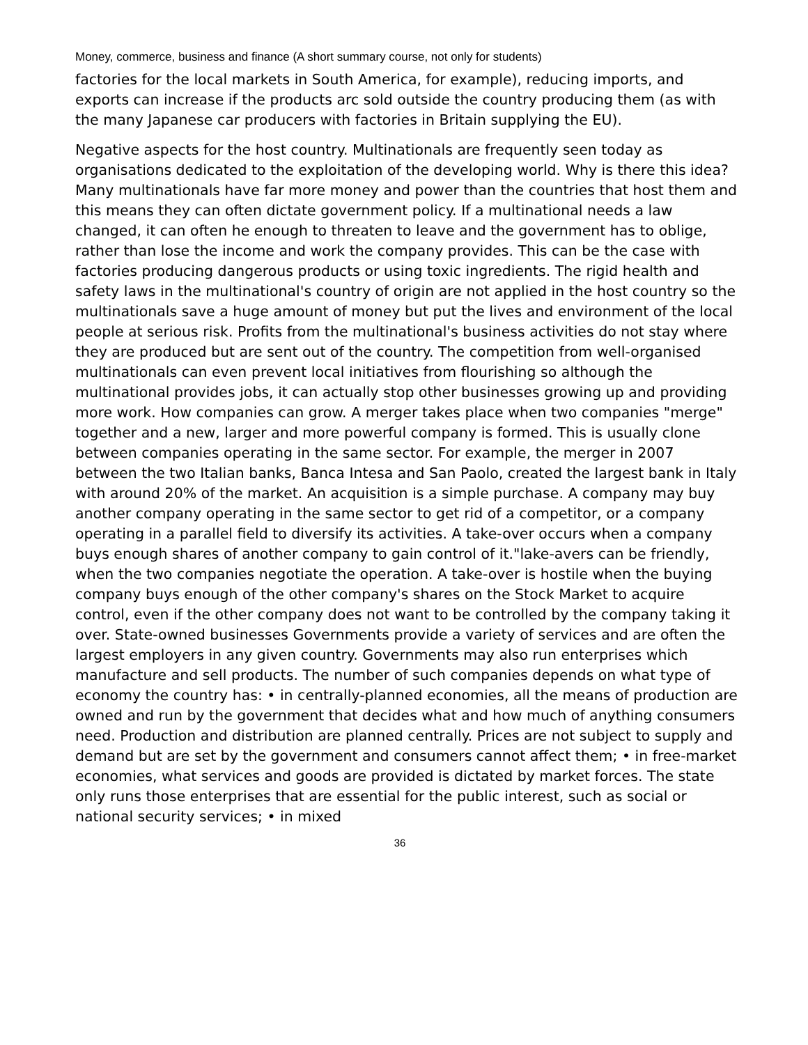Money, commerce, business and finance (A short summary course, not only for students)
factories for the local markets in South America, for example), reducing imports, and exports can increase if the products arc sold outside the country producing them (as with the many Japanese car producers with factories in Britain supplying the EU).
Negative aspects for the host country. Multinationals are frequently seen today as organisations dedicated to the exploitation of the developing world. Why is there this idea? Many multinationals have far more money and power than the countries that host them and this means they can often dictate government policy. If a multinational needs a law changed, it can often he enough to threaten to leave and the government has to oblige, rather than lose the income and work the company provides. This can be the case with factories producing dangerous products or using toxic ingredients. The rigid health and safety laws in the multinational's country of origin are not applied in the host country so the multinationals save a huge amount of money but put the lives and environment of the local people at serious risk. Profits from the multinational's business activities do not stay where they are produced but are sent out of the country. The competition from well-organised multinationals can even prevent local initiatives from flourishing so although the multinational provides jobs, it can actually stop other businesses growing up and providing more work. How companies can grow. A merger takes place when two companies "merge" together and a new, larger and more powerful company is formed. This is usually clone between companies operating in the same sector. For example, the merger in 2007 between the two Italian banks, Banca Intesa and San Paolo, created the largest bank in Italy with around 20% of the market. An acquisition is a simple purchase. A company may buy another company operating in the same sector to get rid of a competitor, or a company operating in a parallel field to diversify its activities. A take-over occurs when a company buys enough shares of another company to gain control of it."lake-avers can be friendly, when the two companies negotiate the operation. A take-over is hostile when the buying company buys enough of the other company's shares on the Stock Market to acquire control, even if the other company does not want to be controlled by the company taking it over. State-owned businesses Governments provide a variety of services and are often the largest employers in any given country. Governments may also run enterprises which manufacture and sell products. The number of such companies depends on what type of economy the country has: • in centrally-planned economies, all the means of production are owned and run by the government that decides what and how much of anything consumers need. Production and distribution are planned centrally. Prices are not subject to supply and demand but are set by the government and consumers cannot affect them; • in free-market economies, what services and goods are provided is dictated by market forces. The state only runs those enterprises that are essential for the public interest, such as social or national security services; • in mixed
36